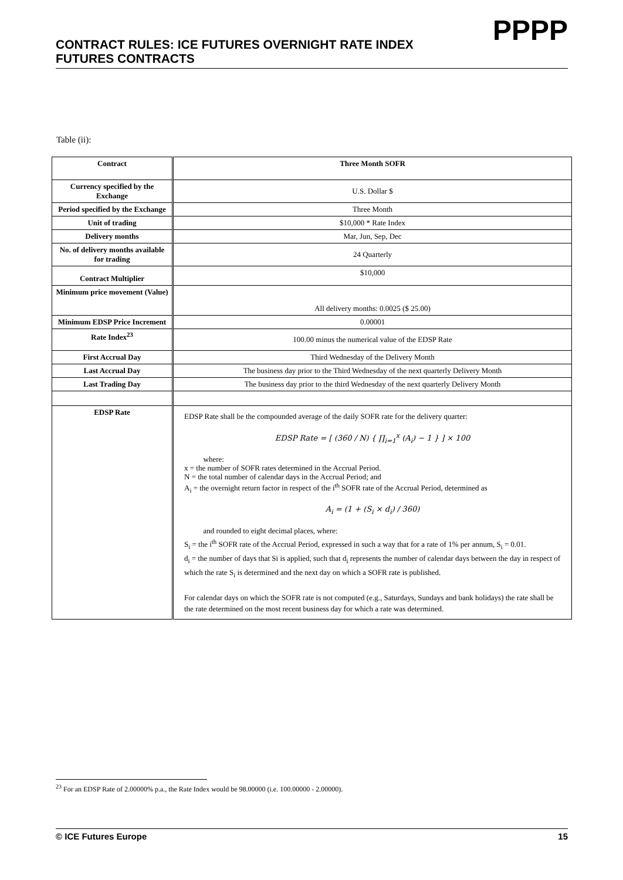CONTRACT RULES: ICE FUTURES OVERNIGHT RATE INDEX
FUTURES CONTRACTS
PPPP
Table (ii):
| Contract | Three Month SOFR |
| Currency specified by the Exchange | U.S. Dollar $ |
| Period specified by the Exchange | Three Month |
| Unit of trading | $10,000 * Rate Index |
| Delivery months | Mar, Jun, Sep, Dec |
| No. of delivery months available for trading | 24 Quarterly |
| Contract Multiplier | $10,000 |
| Minimum price movement (Value) | All delivery months: 0.0025 ($ 25.00) |
| Minimum EDSP Price Increment | 0.00001 |
| Rate Index<sup>23</sup> | 100.00 minus the numerical value of the EDSP Rate |
| First Accrual Day | Third Wednesday of the Delivery Month |
| Last Accrual Day | The business day prior to the Third Wednesday of the next quarterly Delivery Month |
| Last Trading Day | The business day prior to the third Wednesday of the next quarterly Delivery Month |
| EDSP Rate | EDSP Rate shall be the compounded average of the daily SOFR rate for the delivery quarter: EDSP Rate = [ (360 / N) { ∏<sub>i=1</sub><sup>x</sup> (A<sub>i</sub>) − 1 } ] × 100 where: x = the number of SOFR rates determined in the Accrual Period. N = the total number of calendar days in the Accrual Period; and A<sub>i</sub> = the overnight return factor in respect of the i<sup>th</sup> SOFR rate of the Accrual Period, determined as A<sub>i</sub> = (1 + (S<sub>i</sub> × d<sub>i</sub>) / 360) and rounded to eight decimal places, where: S<sub>i</sub> = the i<sup>th</sup> SOFR rate of the Accrual Period, expressed in such a way that for a rate of 1% per annum, S<sub>i</sub> = 0.01. d<sub>i</sub> = the number of days that Si is applied, such that d<sub>i</sub> represents the number of calendar days between the day in respect of which the rate S<sub>i</sub> is determined and the next day on which a SOFR rate is published. For calendar days on which the SOFR rate is not computed (e.g., Saturdays, Sundays and bank holidays) the rate shall be the rate determined on the most recent business day for which a rate was determined. |
<sup>23</sup> For an EDSP Rate of 2.00000% p.a., the Rate Index would be 98.00000 (i.e. 100.00000 - 2.00000).
© ICE Futures Europe 15